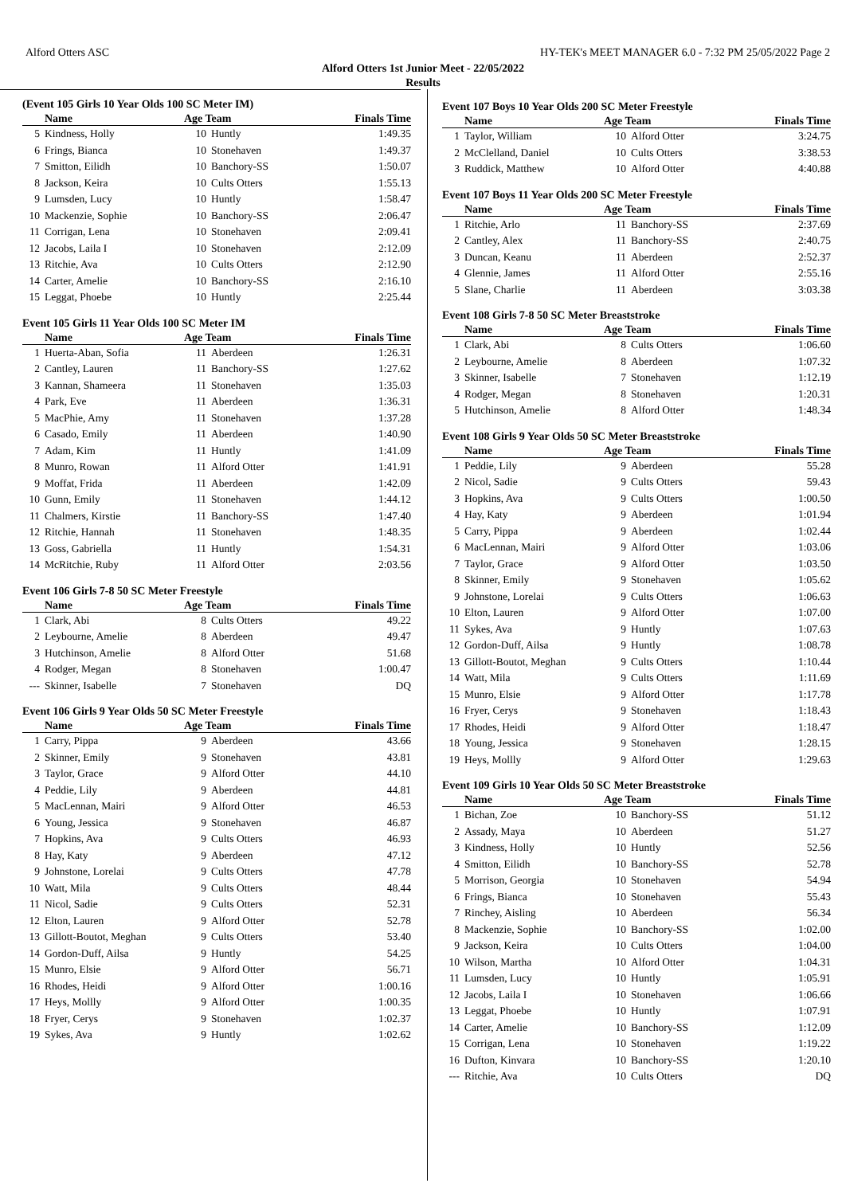Alford Otters ASC HY-TEK's MEET MANAGER 6.0 - 7:32 PM 25/05/2022 Page 2
Alford Otters 1st Junior Meet - 22/05/2022
Results
(Event 105 Girls 10 Year Olds 100 SC Meter IM)
| | Name | Age Team | | Finals Time |
| --- | --- | --- | --- | --- |
| 5 | Kindness, Holly | 10 | Huntly | 1:49.35 |
| 6 | Frings, Bianca | 10 | Stonehaven | 1:49.37 |
| 7 | Smitton, Eilidh | 10 | Banchory-SS | 1:50.07 |
| 8 | Jackson, Keira | 10 | Cults Otters | 1:55.13 |
| 9 | Lumsden, Lucy | 10 | Huntly | 1:58.47 |
| 10 | Mackenzie, Sophie | 10 | Banchory-SS | 2:06.47 |
| 11 | Corrigan, Lena | 10 | Stonehaven | 2:09.41 |
| 12 | Jacobs, Laila I | 10 | Stonehaven | 2:12.09 |
| 13 | Ritchie, Ava | 10 | Cults Otters | 2:12.90 |
| 14 | Carter, Amelie | 10 | Banchory-SS | 2:16.10 |
| 15 | Leggat, Phoebe | 10 | Huntly | 2:25.44 |
Event 105 Girls 11 Year Olds 100 SC Meter IM
| | Name | Age Team | | Finals Time |
| --- | --- | --- | --- | --- |
| 1 | Huerta-Aban, Sofia | 11 | Aberdeen | 1:26.31 |
| 2 | Cantley, Lauren | 11 | Banchory-SS | 1:27.62 |
| 3 | Kannan, Shameera | 11 | Stonehaven | 1:35.03 |
| 4 | Park, Eve | 11 | Aberdeen | 1:36.31 |
| 5 | MacPhie, Amy | 11 | Stonehaven | 1:37.28 |
| 6 | Casado, Emily | 11 | Aberdeen | 1:40.90 |
| 7 | Adam, Kim | 11 | Huntly | 1:41.09 |
| 8 | Munro, Rowan | 11 | Alford Otter | 1:41.91 |
| 9 | Moffat, Frida | 11 | Aberdeen | 1:42.09 |
| 10 | Gunn, Emily | 11 | Stonehaven | 1:44.12 |
| 11 | Chalmers, Kirstie | 11 | Banchory-SS | 1:47.40 |
| 12 | Ritchie, Hannah | 11 | Stonehaven | 1:48.35 |
| 13 | Goss, Gabriella | 11 | Huntly | 1:54.31 |
| 14 | McRitchie, Ruby | 11 | Alford Otter | 2:03.56 |
Event 106 Girls 7-8 50 SC Meter Freestyle
| | Name | Age Team | | Finals Time |
| --- | --- | --- | --- | --- |
| 1 | Clark, Abi | 8 | Cults Otters | 49.22 |
| 2 | Leybourne, Amelie | 8 | Aberdeen | 49.47 |
| 3 | Hutchinson, Amelie | 8 | Alford Otter | 51.68 |
| 4 | Rodger, Megan | 8 | Stonehaven | 1:00.47 |
| --- | Skinner, Isabelle | 7 | Stonehaven | DQ |
Event 106 Girls 9 Year Olds 50 SC Meter Freestyle
| | Name | Age Team | | Finals Time |
| --- | --- | --- | --- | --- |
| 1 | Carry, Pippa | 9 | Aberdeen | 43.66 |
| 2 | Skinner, Emily | 9 | Stonehaven | 43.81 |
| 3 | Taylor, Grace | 9 | Alford Otter | 44.10 |
| 4 | Peddie, Lily | 9 | Aberdeen | 44.81 |
| 5 | MacLennan, Mairi | 9 | Alford Otter | 46.53 |
| 6 | Young, Jessica | 9 | Stonehaven | 46.87 |
| 7 | Hopkins, Ava | 9 | Cults Otters | 46.93 |
| 8 | Hay, Katy | 9 | Aberdeen | 47.12 |
| 9 | Johnstone, Lorelai | 9 | Cults Otters | 47.78 |
| 10 | Watt, Mila | 9 | Cults Otters | 48.44 |
| 11 | Nicol, Sadie | 9 | Cults Otters | 52.31 |
| 12 | Elton, Lauren | 9 | Alford Otter | 52.78 |
| 13 | Gillott-Boutot, Meghan | 9 | Cults Otters | 53.40 |
| 14 | Gordon-Duff, Ailsa | 9 | Huntly | 54.25 |
| 15 | Munro, Elsie | 9 | Alford Otter | 56.71 |
| 16 | Rhodes, Heidi | 9 | Alford Otter | 1:00.16 |
| 17 | Heys, Mollly | 9 | Alford Otter | 1:00.35 |
| 18 | Fryer, Cerys | 9 | Stonehaven | 1:02.37 |
| 19 | Sykes, Ava | 9 | Huntly | 1:02.62 |
Event 107 Boys 10 Year Olds 200 SC Meter Freestyle
| | Name | Age Team | | Finals Time |
| --- | --- | --- | --- | --- |
| 1 | Taylor, William | 10 | Alford Otter | 3:24.75 |
| 2 | McClelland, Daniel | 10 | Cults Otters | 3:38.53 |
| 3 | Ruddick, Matthew | 10 | Alford Otter | 4:40.88 |
Event 107 Boys 11 Year Olds 200 SC Meter Freestyle
| | Name | Age Team | | Finals Time |
| --- | --- | --- | --- | --- |
| 1 | Ritchie, Arlo | 11 | Banchory-SS | 2:37.69 |
| 2 | Cantley, Alex | 11 | Banchory-SS | 2:40.75 |
| 3 | Duncan, Keanu | 11 | Aberdeen | 2:52.37 |
| 4 | Glennie, James | 11 | Alford Otter | 2:55.16 |
| 5 | Slane, Charlie | 11 | Aberdeen | 3:03.38 |
Event 108 Girls 7-8 50 SC Meter Breaststroke
| | Name | Age Team | | Finals Time |
| --- | --- | --- | --- | --- |
| 1 | Clark, Abi | 8 | Cults Otters | 1:06.60 |
| 2 | Leybourne, Amelie | 8 | Aberdeen | 1:07.32 |
| 3 | Skinner, Isabelle | 7 | Stonehaven | 1:12.19 |
| 4 | Rodger, Megan | 8 | Stonehaven | 1:20.31 |
| 5 | Hutchinson, Amelie | 8 | Alford Otter | 1:48.34 |
Event 108 Girls 9 Year Olds 50 SC Meter Breaststroke
| | Name | Age Team | | Finals Time |
| --- | --- | --- | --- | --- |
| 1 | Peddie, Lily | 9 | Aberdeen | 55.28 |
| 2 | Nicol, Sadie | 9 | Cults Otters | 59.43 |
| 3 | Hopkins, Ava | 9 | Cults Otters | 1:00.50 |
| 4 | Hay, Katy | 9 | Aberdeen | 1:01.94 |
| 5 | Carry, Pippa | 9 | Aberdeen | 1:02.44 |
| 6 | MacLennan, Mairi | 9 | Alford Otter | 1:03.06 |
| 7 | Taylor, Grace | 9 | Alford Otter | 1:03.50 |
| 8 | Skinner, Emily | 9 | Stonehaven | 1:05.62 |
| 9 | Johnstone, Lorelai | 9 | Cults Otters | 1:06.63 |
| 10 | Elton, Lauren | 9 | Alford Otter | 1:07.00 |
| 11 | Sykes, Ava | 9 | Huntly | 1:07.63 |
| 12 | Gordon-Duff, Ailsa | 9 | Huntly | 1:08.78 |
| 13 | Gillott-Boutot, Meghan | 9 | Cults Otters | 1:10.44 |
| 14 | Watt, Mila | 9 | Cults Otters | 1:11.69 |
| 15 | Munro, Elsie | 9 | Alford Otter | 1:17.78 |
| 16 | Fryer, Cerys | 9 | Stonehaven | 1:18.43 |
| 17 | Rhodes, Heidi | 9 | Alford Otter | 1:18.47 |
| 18 | Young, Jessica | 9 | Stonehaven | 1:28.15 |
| 19 | Heys, Mollly | 9 | Alford Otter | 1:29.63 |
Event 109 Girls 10 Year Olds 50 SC Meter Breaststroke
| | Name | Age Team | | Finals Time |
| --- | --- | --- | --- | --- |
| 1 | Bichan, Zoe | 10 | Banchory-SS | 51.12 |
| 2 | Assady, Maya | 10 | Aberdeen | 51.27 |
| 3 | Kindness, Holly | 10 | Huntly | 52.56 |
| 4 | Smitton, Eilidh | 10 | Banchory-SS | 52.78 |
| 5 | Morrison, Georgia | 10 | Stonehaven | 54.94 |
| 6 | Frings, Bianca | 10 | Stonehaven | 55.43 |
| 7 | Rinchey, Aisling | 10 | Aberdeen | 56.34 |
| 8 | Mackenzie, Sophie | 10 | Banchory-SS | 1:02.00 |
| 9 | Jackson, Keira | 10 | Cults Otters | 1:04.00 |
| 10 | Wilson, Martha | 10 | Alford Otter | 1:04.31 |
| 11 | Lumsden, Lucy | 10 | Huntly | 1:05.91 |
| 12 | Jacobs, Laila I | 10 | Stonehaven | 1:06.66 |
| 13 | Leggat, Phoebe | 10 | Huntly | 1:07.91 |
| 14 | Carter, Amelie | 10 | Banchory-SS | 1:12.09 |
| 15 | Corrigan, Lena | 10 | Stonehaven | 1:19.22 |
| 16 | Dufton, Kinvara | 10 | Banchory-SS | 1:20.10 |
| --- | Ritchie, Ava | 10 | Cults Otters | DQ |